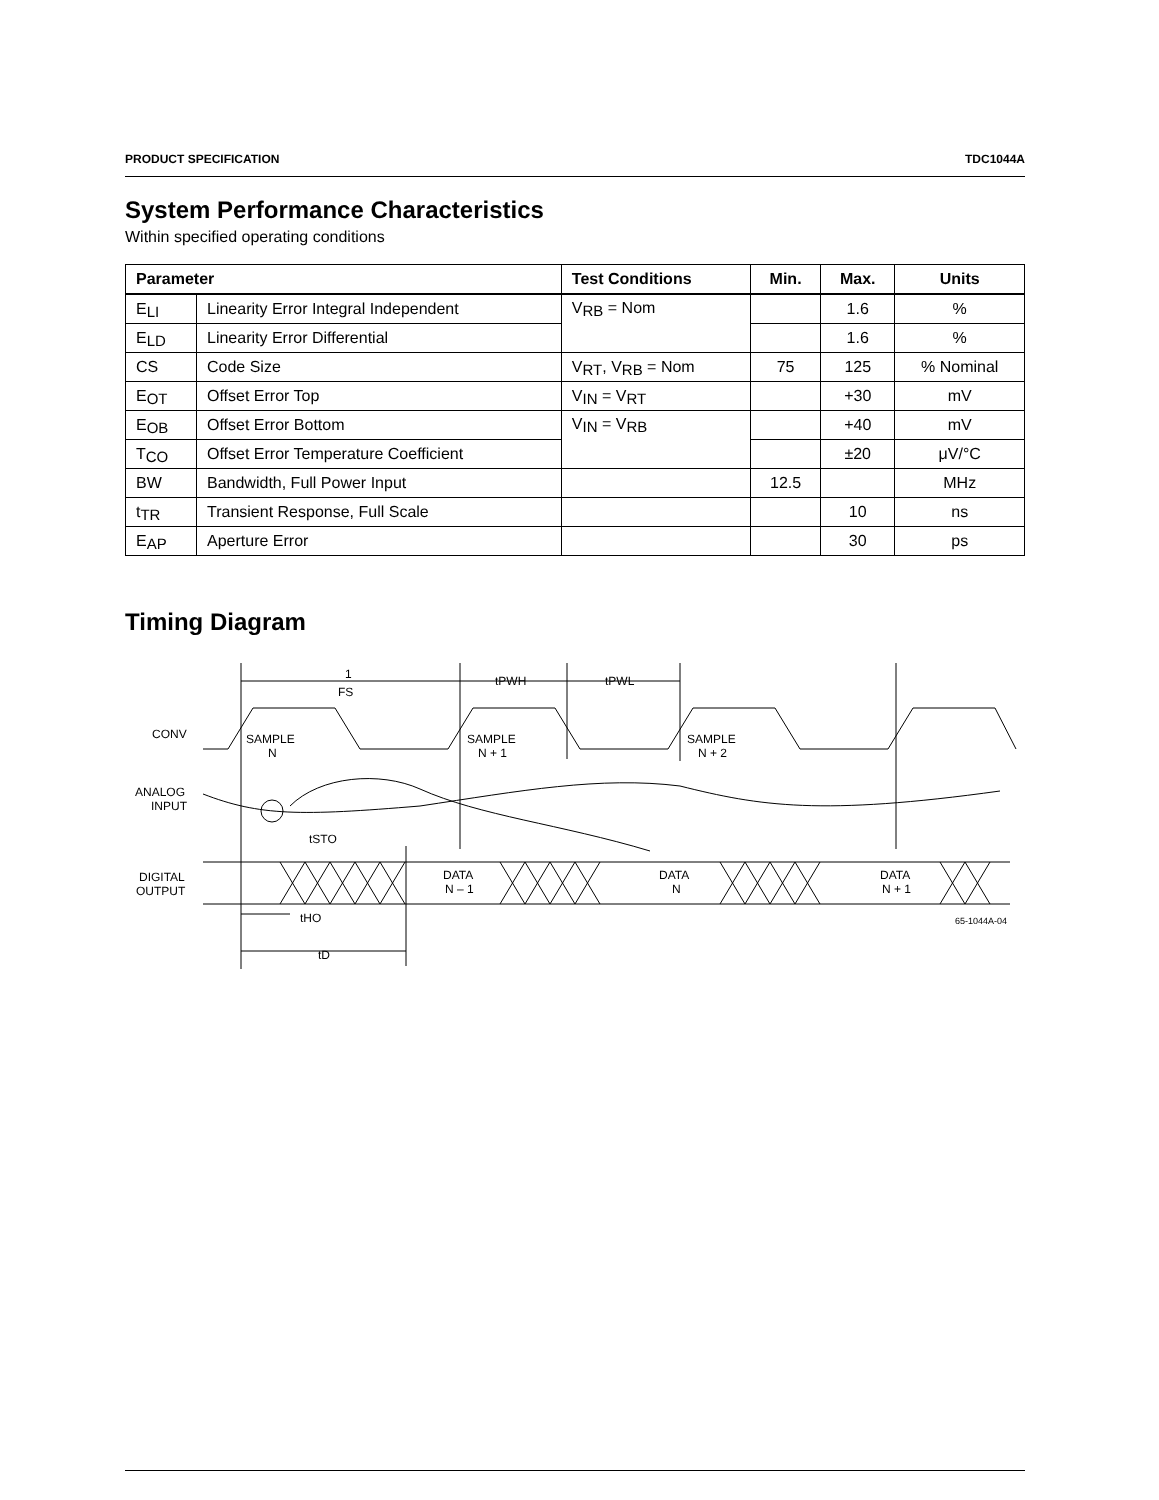PRODUCT SPECIFICATION TDC1044A
System Performance Characteristics
Within specified operating conditions
| Parameter | | Test Conditions | Min. | Max. | Units |
| --- | --- | --- | --- | --- | --- |
| E<sub>LI</sub> | Linearity Error Integral Independent | V<sub>RB</sub> = Nom | | 1.6 | % |
| E<sub>LD</sub> | Linearity Error Differential | | | 1.6 | % |
| CS | Code Size | V<sub>RT</sub>, V<sub>RB</sub> = Nom | 75 | 125 | % Nominal |
| E<sub>OT</sub> | Offset Error Top | V<sub>IN</sub> = V<sub>RT</sub> | | +30 | mV |
| E<sub>OB</sub> | Offset Error Bottom | V<sub>IN</sub> = V<sub>RB</sub> | | +40 | mV |
| T<sub>CO</sub> | Offset Error Temperature Coefficient | | | ±20 | μV/°C |
| BW | Bandwidth, Full Power Input | | 12.5 | | MHz |
| t<sub>TR</sub> | Transient Response, Full Scale | | | 10 | ns |
| E<sub>AP</sub> | Aperture Error | | | 30 | ps |
Timing Diagram
CONV
ANALOG
INPUT
DIGITAL
OUTPUT
1
FS
tPWH
tPWL
SAMPLE
N
SAMPLE
N + 1
SAMPLE
N + 2
tSTO
DATA
N – 1
DATA
N
DATA
N + 1
tHO
tD
65-1044A-04